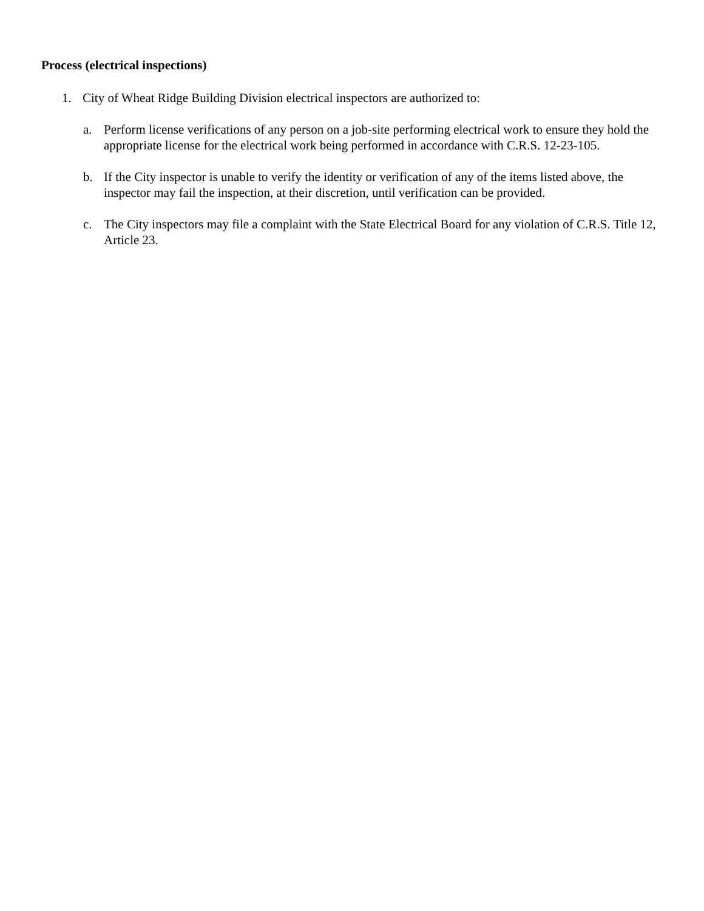Process (electrical inspections)
1. City of Wheat Ridge Building Division electrical inspectors are authorized to:
a. Perform license verifications of any person on a job-site performing electrical work to ensure they hold the appropriate license for the electrical work being performed in accordance with C.R.S. 12-23-105.
b. If the City inspector is unable to verify the identity or verification of any of the items listed above, the inspector may fail the inspection, at their discretion, until verification can be provided.
c. The City inspectors may file a complaint with the State Electrical Board for any violation of C.R.S. Title 12, Article 23.